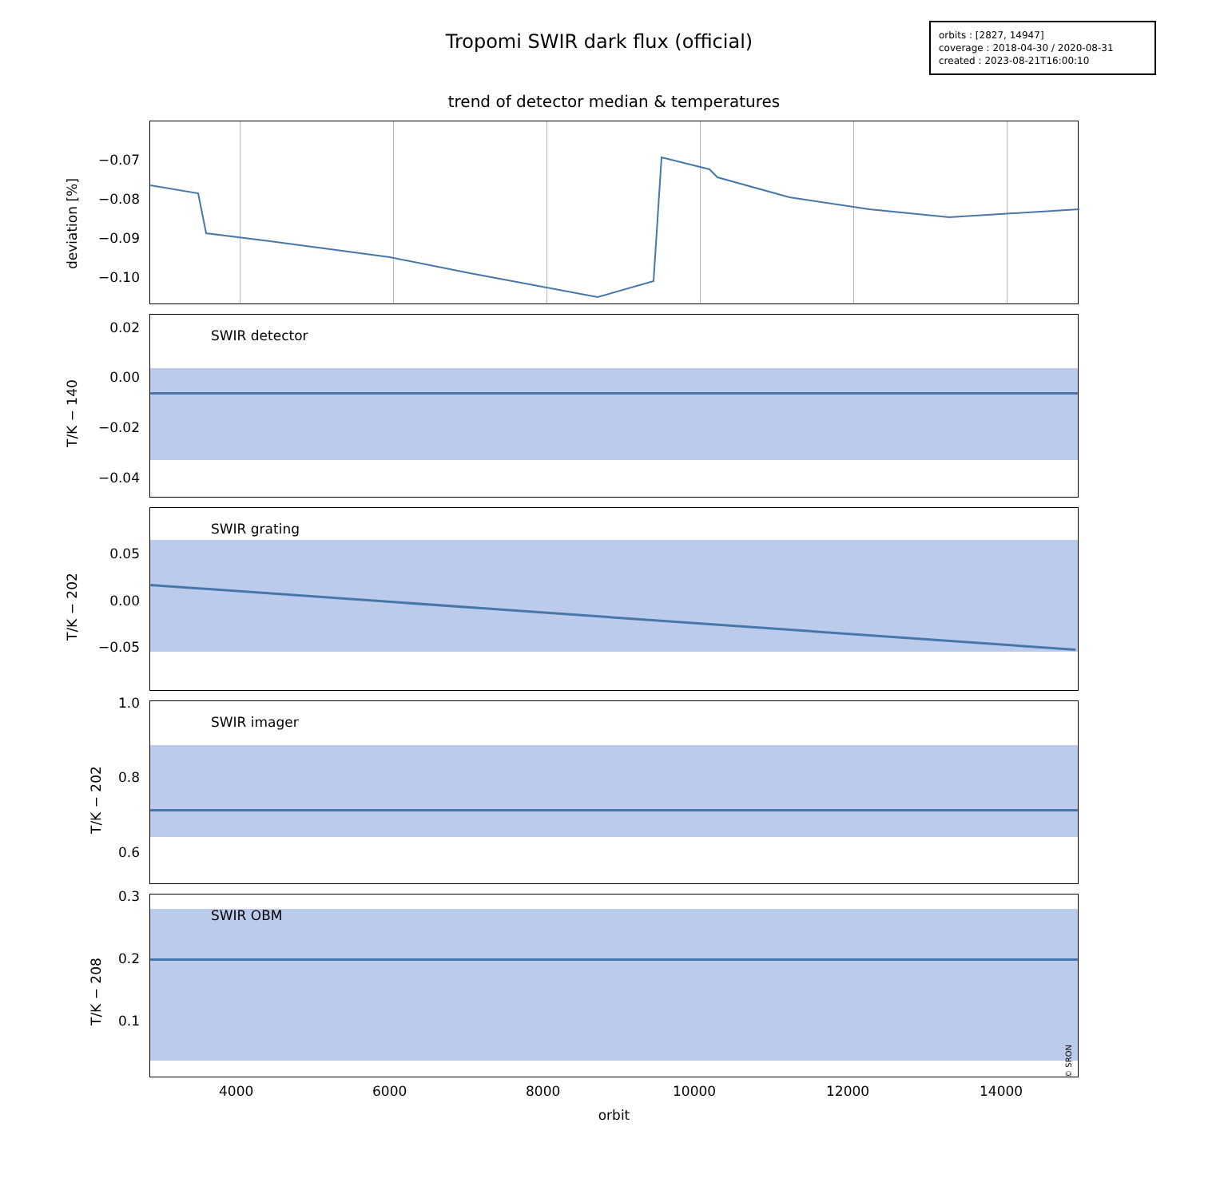Tropomi SWIR dark flux (official)
orbits : [2827, 14947]
coverage : 2018-04-30 / 2020-08-31
created : 2023-08-21T16:00:10
trend of detector median & temperatures
deviation [%]
−0.07
−0.08
−0.09
−0.10
SWIR detector
T/K − 140
0.02
0.00
−0.02
−0.04
SWIR grating
T/K − 202
0.05
0.00
−0.05
SWIR imager
T/K − 202
1.0
0.8
0.6
SWIR OBM
© SRON
T/K − 208
0.3
0.2
0.1
4000 6000 8000 10000 12000 14000
orbit